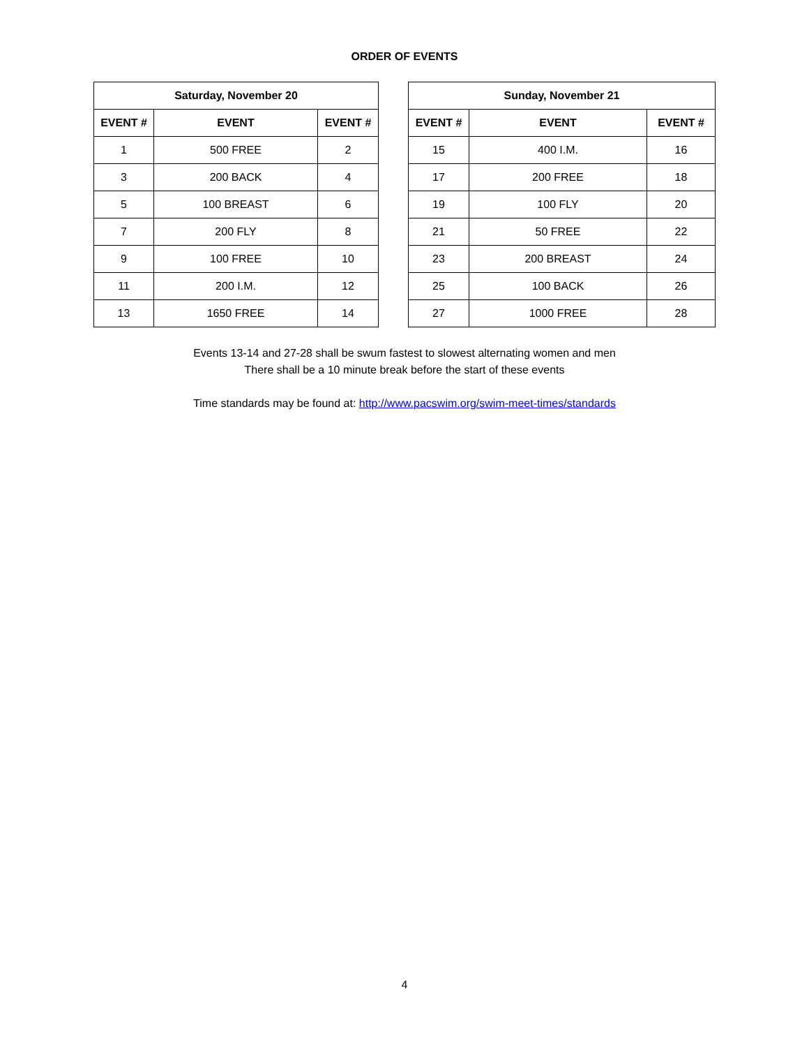ORDER OF EVENTS
| Saturday, November 20 | | |
| --- | --- | --- |
| EVENT # | EVENT | EVENT # |
| 1 | 500 FREE | 2 |
| 3 | 200 BACK | 4 |
| 5 | 100 BREAST | 6 |
| 7 | 200 FLY | 8 |
| 9 | 100 FREE | 10 |
| 11 | 200 I.M. | 12 |
| 13 | 1650 FREE | 14 |
| Sunday, November 21 | | |
| --- | --- | --- |
| EVENT # | EVENT | EVENT # |
| 15 | 400 I.M. | 16 |
| 17 | 200 FREE | 18 |
| 19 | 100 FLY | 20 |
| 21 | 50 FREE | 22 |
| 23 | 200 BREAST | 24 |
| 25 | 100 BACK | 26 |
| 27 | 1000 FREE | 28 |
Events 13-14 and 27-28 shall be swum fastest to slowest alternating women and men
There shall be a 10 minute break before the start of these events
Time standards may be found at: http://www.pacswim.org/swim-meet-times/standards
4